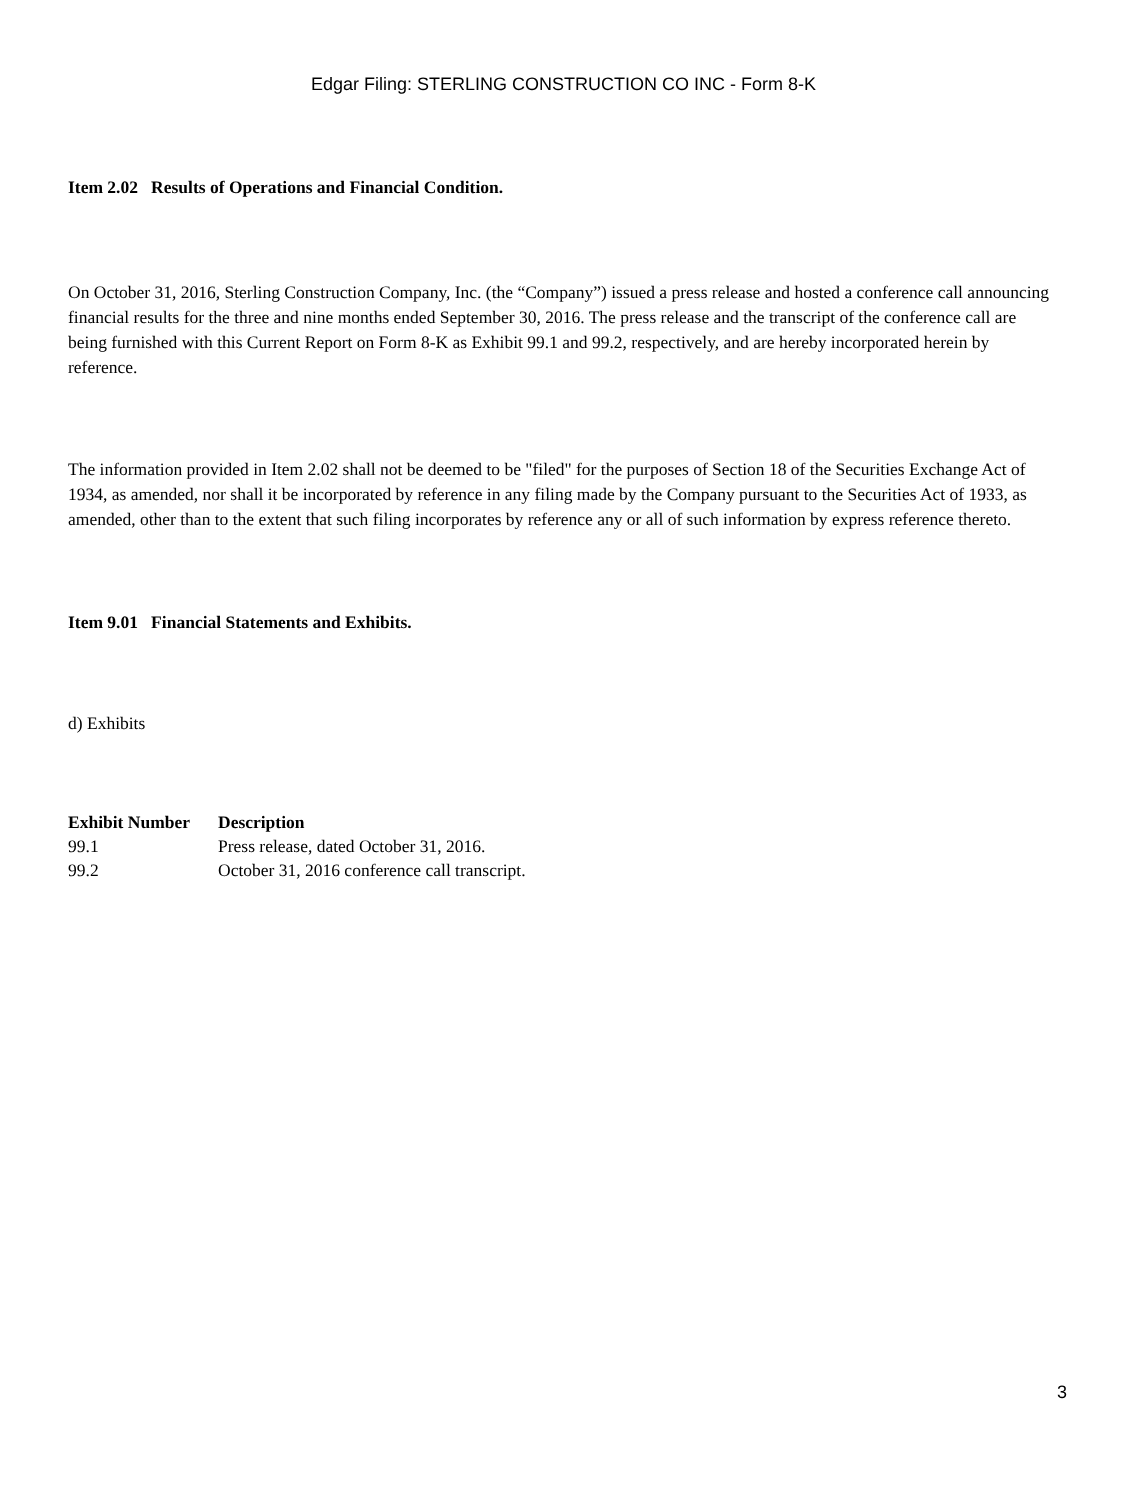Edgar Filing: STERLING CONSTRUCTION CO INC - Form 8-K
Item 2.02 Results of Operations and Financial Condition.
On October 31, 2016, Sterling Construction Company, Inc. (the “Company”) issued a press release and hosted a conference call announcing financial results for the three and nine months ended September 30, 2016. The press release and the transcript of the conference call are being furnished with this Current Report on Form 8-K as Exhibit 99.1 and 99.2, respectively, and are hereby incorporated herein by reference.
The information provided in Item 2.02 shall not be deemed to be "filed" for the purposes of Section 18 of the Securities Exchange Act of 1934, as amended, nor shall it be incorporated by reference in any filing made by the Company pursuant to the Securities Act of 1933, as amended, other than to the extent that such filing incorporates by reference any or all of such information by express reference thereto.
Item 9.01 Financial Statements and Exhibits.
d) Exhibits
| Exhibit Number | Description |
| --- | --- |
| 99.1 | Press release, dated October 31, 2016. |
| 99.2 | October 31, 2016 conference call transcript. |
3